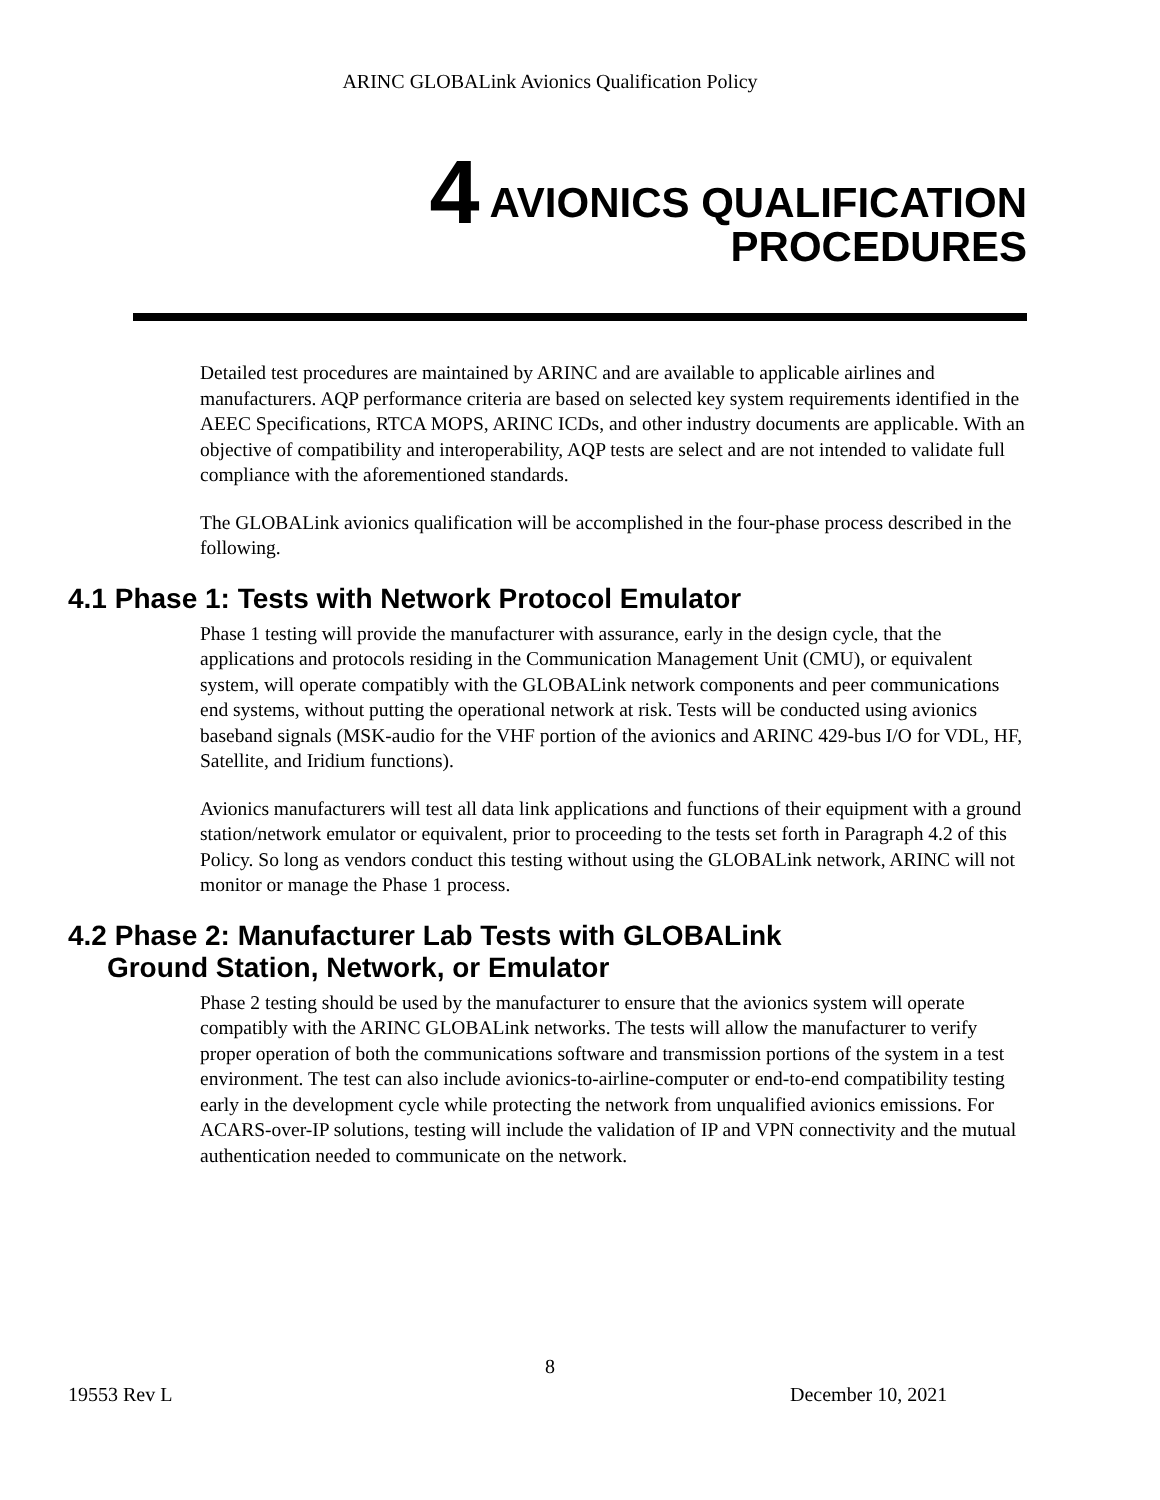ARINC GLOBALink Avionics Qualification Policy
4 AVIONICS QUALIFICATION
PROCEDURES
Detailed test procedures are maintained by ARINC and are available to applicable airlines and manufacturers. AQP performance criteria are based on selected key system requirements identified in the AEEC Specifications, RTCA MOPS, ARINC ICDs, and other industry documents are applicable. With an objective of compatibility and interoperability, AQP tests are select and are not intended to validate full compliance with the aforementioned standards.
The GLOBALink avionics qualification will be accomplished in the four-phase process described in the following.
4.1 Phase 1: Tests with Network Protocol Emulator
Phase 1 testing will provide the manufacturer with assurance, early in the design cycle, that the applications and protocols residing in the Communication Management Unit (CMU), or equivalent system, will operate compatibly with the GLOBALink network components and peer communications end systems, without putting the operational network at risk. Tests will be conducted using avionics baseband signals (MSK-audio for the VHF portion of the avionics and ARINC 429-bus I/O for VDL, HF, Satellite, and Iridium functions).
Avionics manufacturers will test all data link applications and functions of their equipment with a ground station/network emulator or equivalent, prior to proceeding to the tests set forth in Paragraph 4.2 of this Policy. So long as vendors conduct this testing without using the GLOBALink network, ARINC will not monitor or manage the Phase 1 process.
4.2 Phase 2: Manufacturer Lab Tests with GLOBALink
Ground Station, Network, or Emulator
Phase 2 testing should be used by the manufacturer to ensure that the avionics system will operate compatibly with the ARINC GLOBALink networks. The tests will allow the manufacturer to verify proper operation of both the communications software and transmission portions of the system in a test environment. The test can also include avionics-to-airline-computer or end-to-end compatibility testing early in the development cycle while protecting the network from unqualified avionics emissions. For ACARS-over-IP solutions, testing will include the validation of IP and VPN connectivity and the mutual authentication needed to communicate on the network.
8
19553 Rev L December 10, 2021